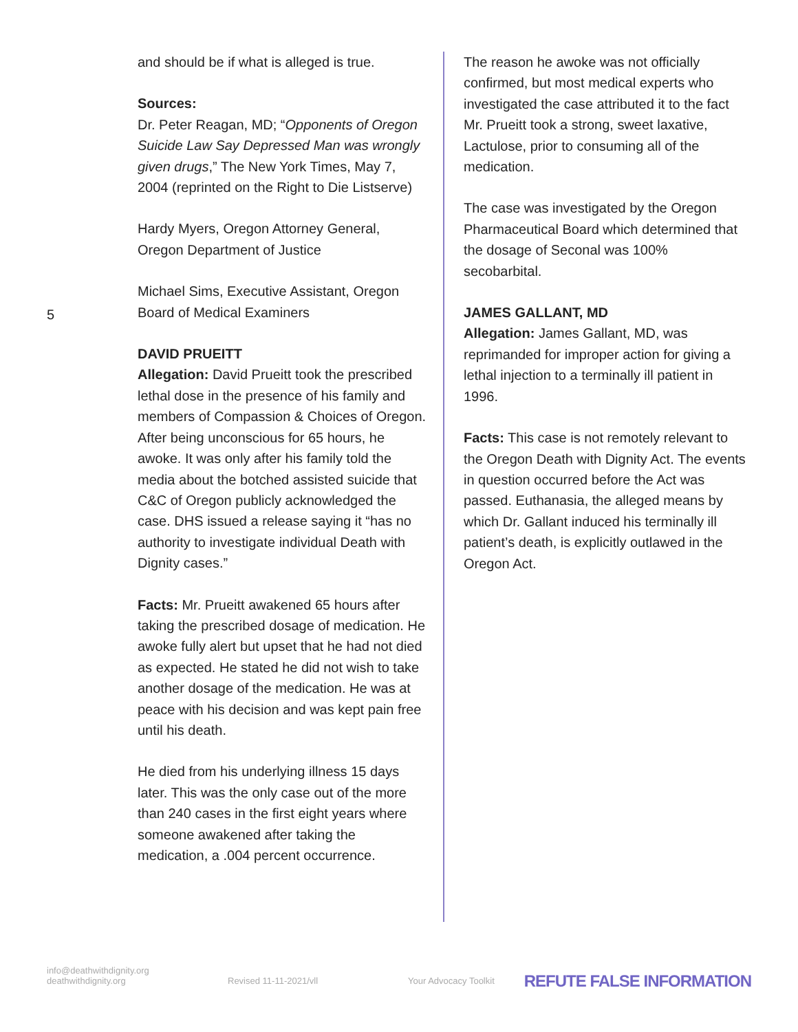and should be if what is alleged is true.
Sources:
Dr. Peter Reagan, MD; “Opponents of Oregon Suicide Law Say Depressed Man was wrongly given drugs,” The New York Times, May 7, 2004 (reprinted on the Right to Die Listserve)
Hardy Myers, Oregon Attorney General, Oregon Department of Justice
5
Michael Sims, Executive Assistant, Oregon Board of Medical Examiners
DAVID PRUEITT
Allegation: David Prueitt took the prescribed lethal dose in the presence of his family and members of Compassion & Choices of Oregon. After being unconscious for 65 hours, he awoke. It was only after his family told the media about the botched assisted suicide that C&C of Oregon publicly acknowledged the case. DHS issued a release saying it “has no authority to investigate individual Death with Dignity cases.”
Facts: Mr. Prueitt awakened 65 hours after taking the prescribed dosage of medication. He awoke fully alert but upset that he had not died as expected. He stated he did not wish to take another dosage of the medication. He was at peace with his decision and was kept pain free until his death.
He died from his underlying illness 15 days later. This was the only case out of the more than 240 cases in the first eight years where someone awakened after taking the medication, a .004 percent occurrence.
The reason he awoke was not officially confirmed, but most medical experts who investigated the case attributed it to the fact Mr. Prueitt took a strong, sweet laxative, Lactulose, prior to consuming all of the medication.
The case was investigated by the Oregon Pharmaceutical Board which determined that the dosage of Seconal was 100% secobarbital.
JAMES GALLANT, MD
Allegation: James Gallant, MD, was reprimanded for improper action for giving a lethal injection to a terminally ill patient in 1996.
Facts: This case is not remotely relevant to the Oregon Death with Dignity Act. The events in question occurred before the Act was passed. Euthanasia, the alleged means by which Dr. Gallant induced his terminally ill patient’s death, is explicitly outlawed in the Oregon Act.
info@deathwithdignity.org
deathwithdignity.org
Revised 11-11-2021/vll
Your Advocacy Toolkit
REFUTE FALSE INFORMATION